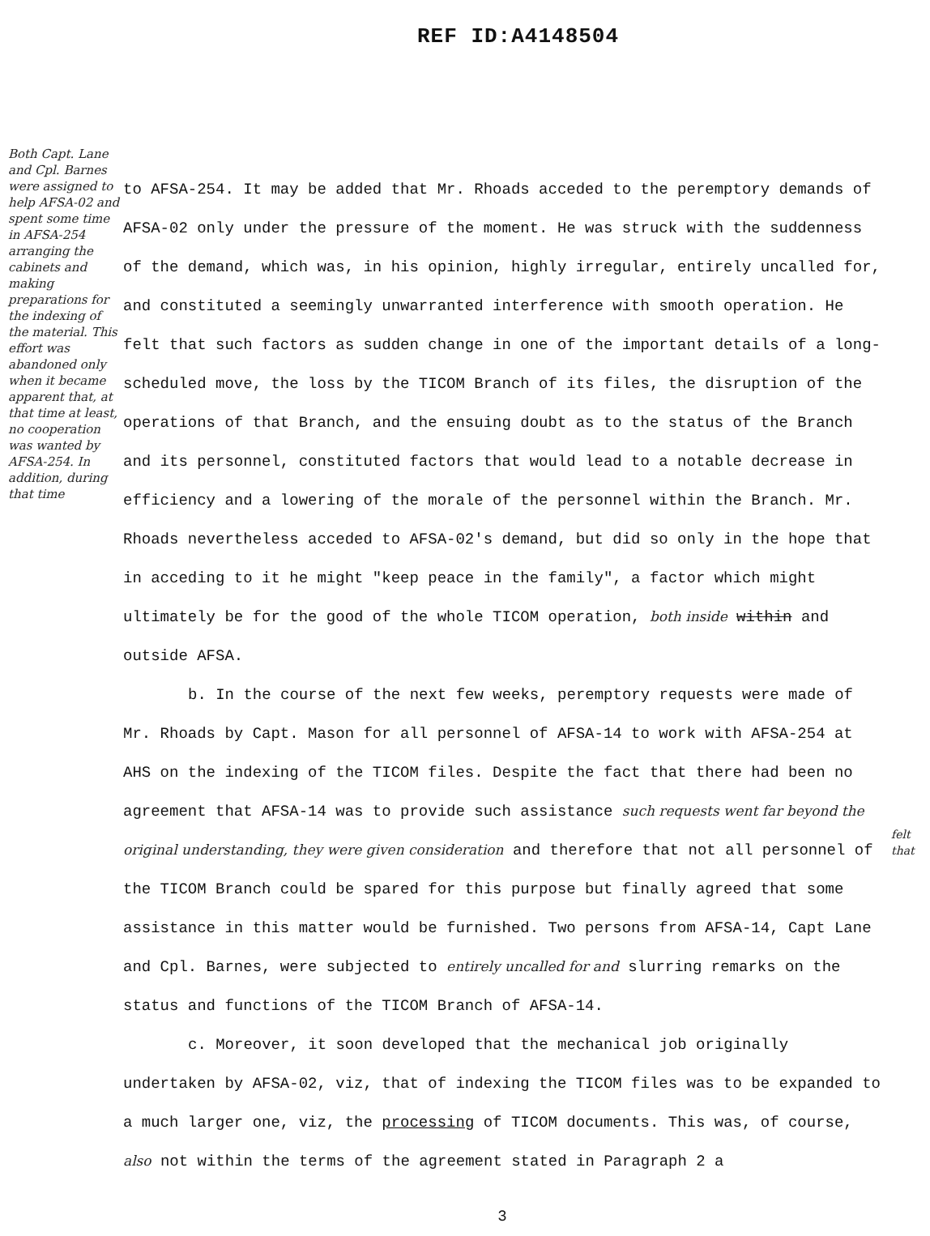REF ID:A4148504
to AFSA-254. It may be added that Mr. Rhoads acceded to the peremptory demands of AFSA-02 only under the pressure of the moment. He was struck with the suddenness of the demand, which was, in his opinion, highly irregular, entirely uncalled for, and constituted a seemingly unwarranted interference with smooth operation. He felt that such factors as sudden change in one of the important details of a long-scheduled move, the loss by the TICOM Branch of its files, the disruption of the operations of that Branch, and the ensuing doubt as to the status of the Branch and its personnel, constituted factors that would lead to a notable decrease in efficiency and a lowering of the morale of the personnel within the Branch. Mr. Rhoads nevertheless acceded to AFSA-02's demand, but did so only in the hope that in acceding to it he might "keep peace in the family", a factor which might ultimately be for the good of the whole TICOM operation, both inside within and outside AFSA.
b. In the course of the next few weeks, peremptory requests were made of Mr. Rhoads by Capt. Mason for all personnel of AFSA-14 to work with AFSA-254 at AHS on the indexing of the TICOM files. Despite the fact that there had been no agreement that AFSA-14 was to provide such assistance such requests went far beyond the original understanding, they were given consideration and therefore that not all personnel of the TICOM Branch could be spared for this purpose but finally agreed that some assistance in this matter would be furnished. Two persons from AFSA-14, Capt Lane and Cpl. Barnes, were subjected to entirely uncalled for and slurring remarks on the status and functions of the TICOM Branch of AFSA-14.
c. Moreover, it soon developed that the mechanical job originally undertaken by AFSA-02, viz, that of indexing the TICOM files was to be expanded to a much larger one, viz, the processing of TICOM documents. This was, of course, also not within the terms of the agreement stated in Paragraph 2 a
3
Both Capt. Lane and Cpl. Barnes were assigned to help AFSA-02 and spent some time in AFSA-254 arranging the cabinets and making preparations for the indexing of the material. This effort was abandoned only when it became apparent that, at that time at least, no cooperation was wanted by AFSA-254. In addition, during that time
felt that